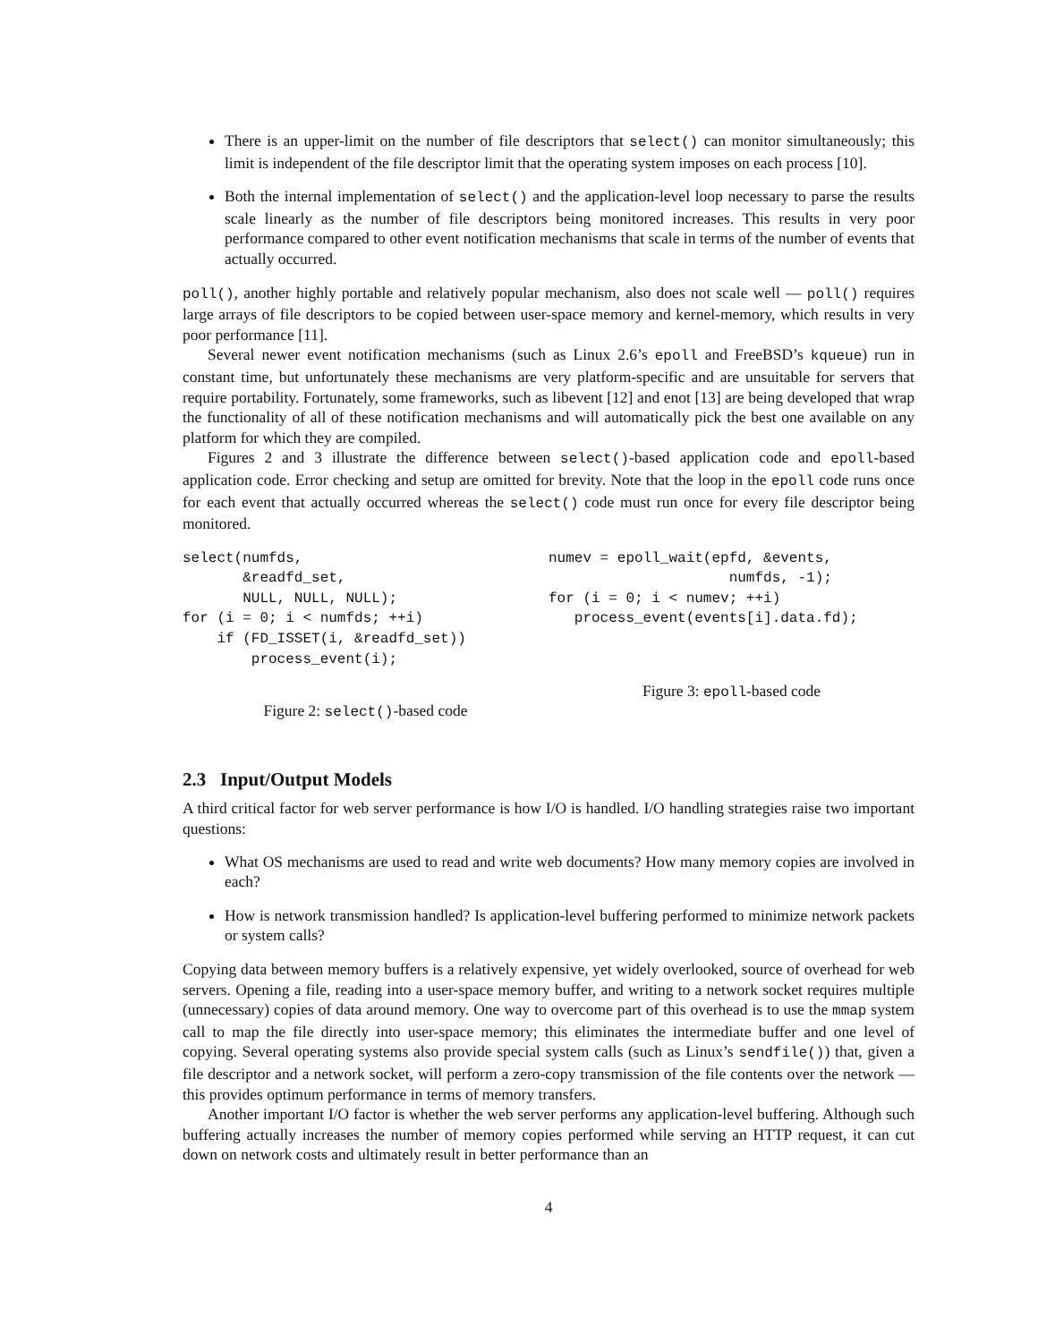There is an upper-limit on the number of file descriptors that select() can monitor simultaneously; this limit is independent of the file descriptor limit that the operating system imposes on each process [10].
Both the internal implementation of select() and the application-level loop necessary to parse the results scale linearly as the number of file descriptors being monitored increases. This results in very poor performance compared to other event notification mechanisms that scale in terms of the number of events that actually occurred.
poll(), another highly portable and relatively popular mechanism, also does not scale well — poll() requires large arrays of file descriptors to be copied between user-space memory and kernel-memory, which results in very poor performance [11].
Several newer event notification mechanisms (such as Linux 2.6’s epoll and FreeBSD’s kqueue) run in constant time, but unfortunately these mechanisms are very platform-specific and are unsuitable for servers that require portability. Fortunately, some frameworks, such as libevent [12] and enot [13] are being developed that wrap the functionality of all of these notification mechanisms and will automatically pick the best one available on any platform for which they are compiled.
Figures 2 and 3 illustrate the difference between select()-based application code and epoll-based application code. Error checking and setup are omitted for brevity. Note that the loop in the epoll code runs once for each event that actually occurred whereas the select() code must run once for every file descriptor being monitored.
select(numfds,
       &readfd_set,
       NULL, NULL, NULL);
for (i = 0; i < numfds; ++i)
    if (FD_ISSET(i, &readfd_set))
        process_event(i);
Figure 2: select()-based code
numev = epoll_wait(epfd, &events,
                     numfds, -1);
for (i = 0; i < numev; ++i)
   process_event(events[i].data.fd);
Figure 3: epoll-based code
2.3 Input/Output Models
A third critical factor for web server performance is how I/O is handled. I/O handling strategies raise two important questions:
What OS mechanisms are used to read and write web documents? How many memory copies are involved in each?
How is network transmission handled? Is application-level buffering performed to minimize network packets or system calls?
Copying data between memory buffers is a relatively expensive, yet widely overlooked, source of overhead for web servers. Opening a file, reading into a user-space memory buffer, and writing to a network socket requires multiple (unnecessary) copies of data around memory. One way to overcome part of this overhead is to use the mmap system call to map the file directly into user-space memory; this eliminates the intermediate buffer and one level of copying. Several operating systems also provide special system calls (such as Linux’s sendfile()) that, given a file descriptor and a network socket, will perform a zero-copy transmission of the file contents over the network — this provides optimum performance in terms of memory transfers.
Another important I/O factor is whether the web server performs any application-level buffering. Although such buffering actually increases the number of memory copies performed while serving an HTTP request, it can cut down on network costs and ultimately result in better performance than an
4